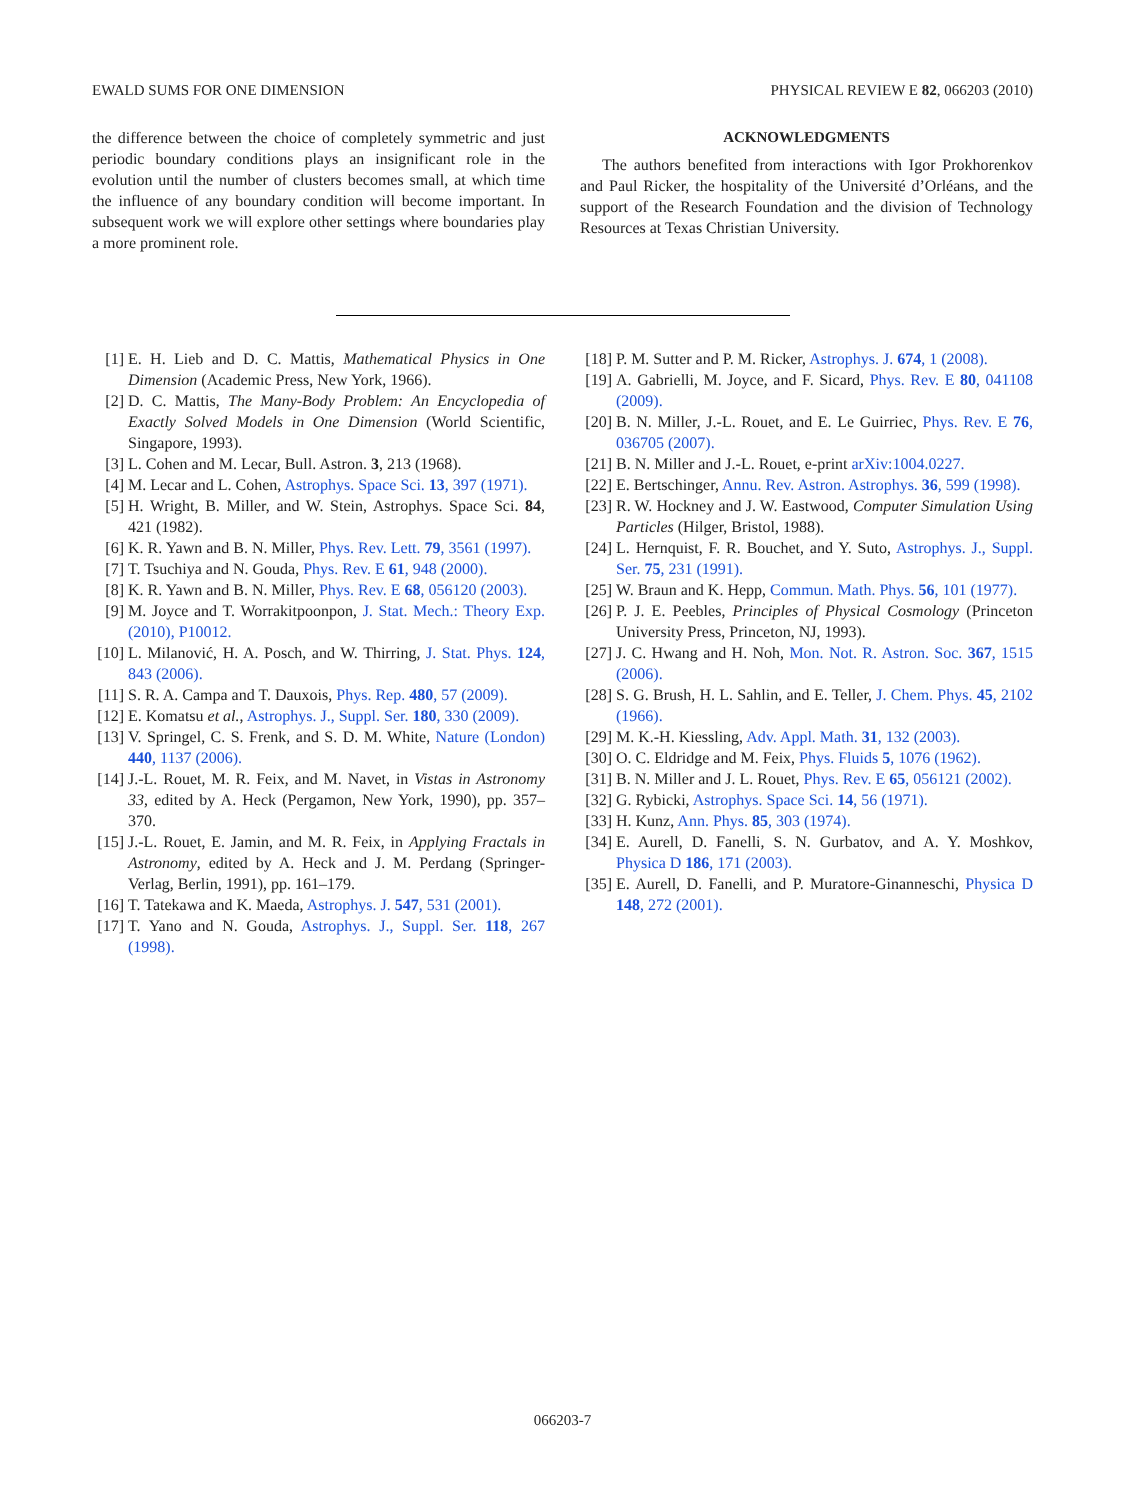EWALD SUMS FOR ONE DIMENSION PHYSICAL REVIEW E 82, 066203 (2010)
the difference between the choice of completely symmetric and just periodic boundary conditions plays an insignificant role in the evolution until the number of clusters becomes small, at which time the influence of any boundary condition will become important. In subsequent work we will explore other settings where boundaries play a more prominent role.
ACKNOWLEDGMENTS
The authors benefited from interactions with Igor Prokhorenkov and Paul Ricker, the hospitality of the Université d’Orléans, and the support of the Research Foundation and the division of Technology Resources at Texas Christian University.
[1] E. H. Lieb and D. C. Mattis, Mathematical Physics in One Dimension (Academic Press, New York, 1966).
[2] D. C. Mattis, The Many-Body Problem: An Encyclopedia of Exactly Solved Models in One Dimension (World Scientific, Singapore, 1993).
[3] L. Cohen and M. Lecar, Bull. Astron. 3, 213 (1968).
[4] M. Lecar and L. Cohen, Astrophys. Space Sci. 13, 397 (1971).
[5] H. Wright, B. Miller, and W. Stein, Astrophys. Space Sci. 84, 421 (1982).
[6] K. R. Yawn and B. N. Miller, Phys. Rev. Lett. 79, 3561 (1997).
[7] T. Tsuchiya and N. Gouda, Phys. Rev. E 61, 948 (2000).
[8] K. R. Yawn and B. N. Miller, Phys. Rev. E 68, 056120 (2003).
[9] M. Joyce and T. Worrakitpoonpon, J. Stat. Mech.: Theory Exp. (2010), P10012.
[10] L. Milanović, H. A. Posch, and W. Thirring, J. Stat. Phys. 124, 843 (2006).
[11] S. R. A. Campa and T. Dauxois, Phys. Rep. 480, 57 (2009).
[12] E. Komatsu et al., Astrophys. J., Suppl. Ser. 180, 330 (2009).
[13] V. Springel, C. S. Frenk, and S. D. M. White, Nature (London) 440, 1137 (2006).
[14] J.-L. Rouet, M. R. Feix, and M. Navet, in Vistas in Astronomy 33, edited by A. Heck (Pergamon, New York, 1990), pp. 357–370.
[15] J.-L. Rouet, E. Jamin, and M. R. Feix, in Applying Fractals in Astronomy, edited by A. Heck and J. M. Perdang (Springer-Verlag, Berlin, 1991), pp. 161–179.
[16] T. Tatekawa and K. Maeda, Astrophys. J. 547, 531 (2001).
[17] T. Yano and N. Gouda, Astrophys. J., Suppl. Ser. 118, 267 (1998).
[18] P. M. Sutter and P. M. Ricker, Astrophys. J. 674, 1 (2008).
[19] A. Gabrielli, M. Joyce, and F. Sicard, Phys. Rev. E 80, 041108 (2009).
[20] B. N. Miller, J.-L. Rouet, and E. Le Guirriec, Phys. Rev. E 76, 036705 (2007).
[21] B. N. Miller and J.-L. Rouet, e-print arXiv:1004.0227.
[22] E. Bertschinger, Annu. Rev. Astron. Astrophys. 36, 599 (1998).
[23] R. W. Hockney and J. W. Eastwood, Computer Simulation Using Particles (Hilger, Bristol, 1988).
[24] L. Hernquist, F. R. Bouchet, and Y. Suto, Astrophys. J., Suppl. Ser. 75, 231 (1991).
[25] W. Braun and K. Hepp, Commun. Math. Phys. 56, 101 (1977).
[26] P. J. E. Peebles, Principles of Physical Cosmology (Princeton University Press, Princeton, NJ, 1993).
[27] J. C. Hwang and H. Noh, Mon. Not. R. Astron. Soc. 367, 1515 (2006).
[28] S. G. Brush, H. L. Sahlin, and E. Teller, J. Chem. Phys. 45, 2102 (1966).
[29] M. K.-H. Kiessling, Adv. Appl. Math. 31, 132 (2003).
[30] O. C. Eldridge and M. Feix, Phys. Fluids 5, 1076 (1962).
[31] B. N. Miller and J. L. Rouet, Phys. Rev. E 65, 056121 (2002).
[32] G. Rybicki, Astrophys. Space Sci. 14, 56 (1971).
[33] H. Kunz, Ann. Phys. 85, 303 (1974).
[34] E. Aurell, D. Fanelli, S. N. Gurbatov, and A. Y. Moshkov, Physica D 186, 171 (2003).
[35] E. Aurell, D. Fanelli, and P. Muratore-Ginanneschi, Physica D 148, 272 (2001).
066203-7